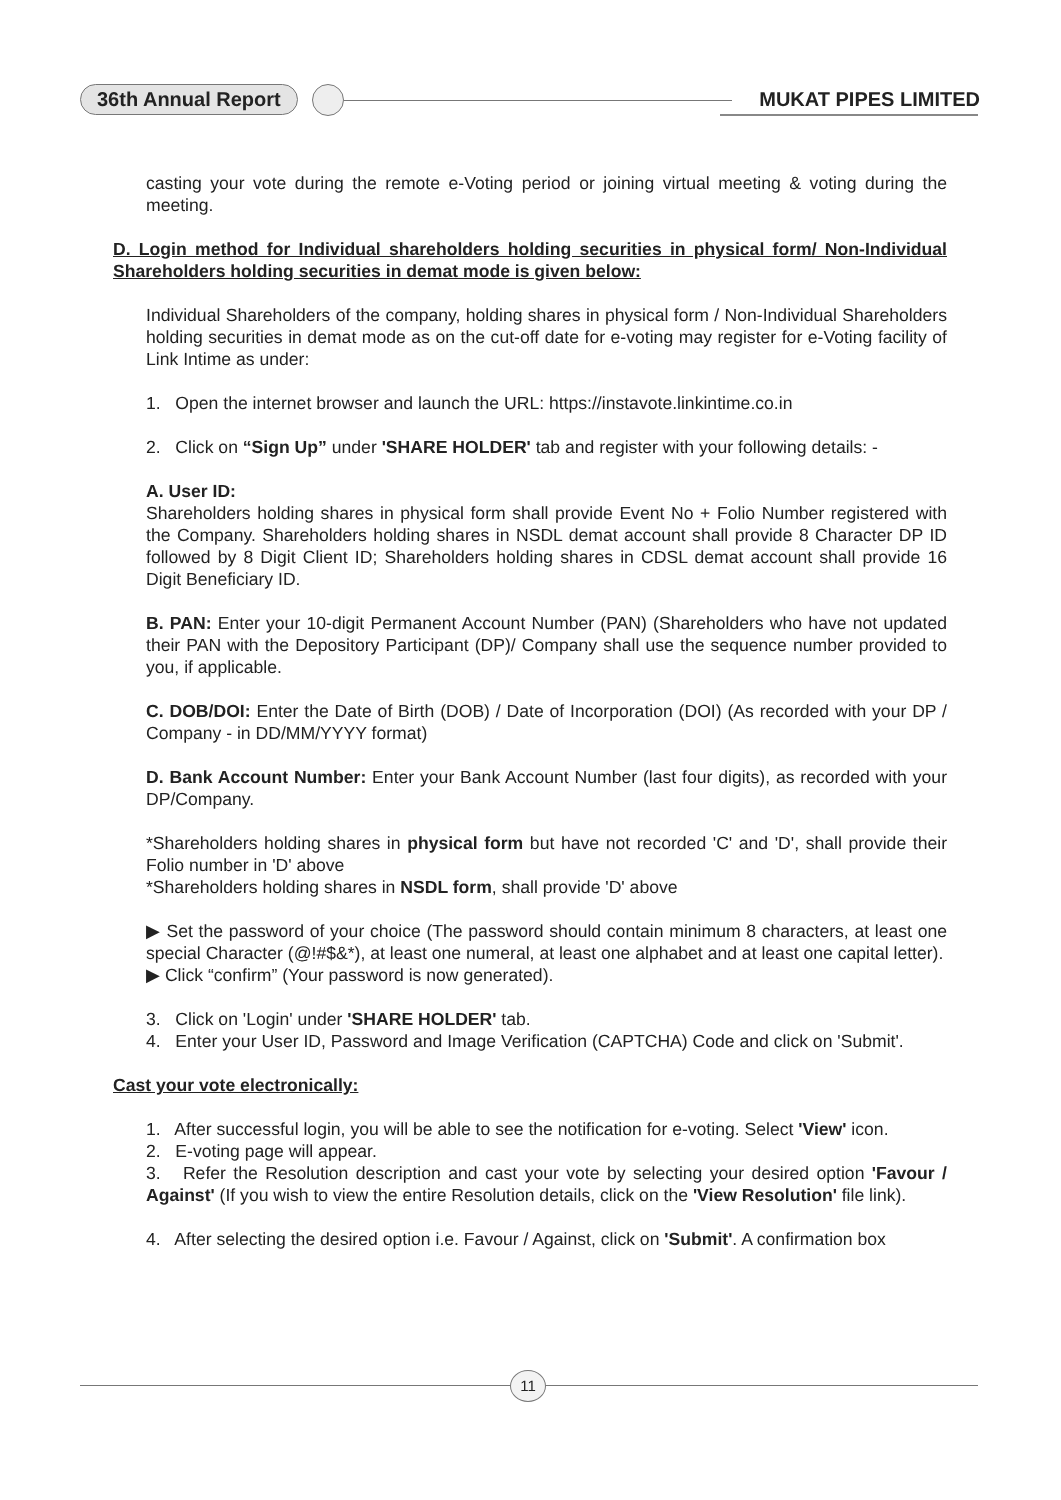36th Annual Report MUKAT PIPES LIMITED
casting your vote during the remote e-Voting period or joining virtual meeting & voting during the meeting.
D. Login method for Individual shareholders holding securities in physical form/ Non-Individual Shareholders holding securities in demat mode is given below:
Individual Shareholders of the company, holding shares in physical form / Non-Individual Shareholders holding securities in demat mode as on the cut-off date for e-voting may register for e-Voting facility of Link Intime as under:
1. Open the internet browser and launch the URL: https://instavote.linkintime.co.in
2. Click on “Sign Up” under 'SHARE HOLDER' tab and register with your following details: -
A. User ID:
Shareholders holding shares in physical form shall provide Event No + Folio Number registered with the Company. Shareholders holding shares in NSDL demat account shall provide 8 Character DP ID followed by 8 Digit Client ID; Shareholders holding shares in CDSL demat account shall provide 16 Digit Beneficiary ID.
B. PAN: Enter your 10-digit Permanent Account Number (PAN) (Shareholders who have not updated their PAN with the Depository Participant (DP)/ Company shall use the sequence number provided to you, if applicable.
C. DOB/DOI: Enter the Date of Birth (DOB) / Date of Incorporation (DOI) (As recorded with your DP / Company - in DD/MM/YYYY format)
D. Bank Account Number: Enter your Bank Account Number (last four digits), as recorded with your DP/Company.
*Shareholders holding shares in physical form but have not recorded 'C' and 'D', shall provide their Folio number in 'D' above
*Shareholders holding shares in NSDL form, shall provide 'D' above
▶ Set the password of your choice (The password should contain minimum 8 characters, at least one special Character (@!#$&*), at least one numeral, at least one alphabet and at least one capital letter).
▶ Click “confirm” (Your password is now generated).
3. Click on 'Login' under 'SHARE HOLDER' tab.
4. Enter your User ID, Password and Image Verification (CAPTCHA) Code and click on 'Submit'.
Cast your vote electronically:
1. After successful login, you will be able to see the notification for e-voting. Select 'View' icon.
2. E-voting page will appear.
3. Refer the Resolution description and cast your vote by selecting your desired option 'Favour / Against' (If you wish to view the entire Resolution details, click on the 'View Resolution' file link).
4. After selecting the desired option i.e. Favour / Against, click on 'Submit'. A confirmation box
11